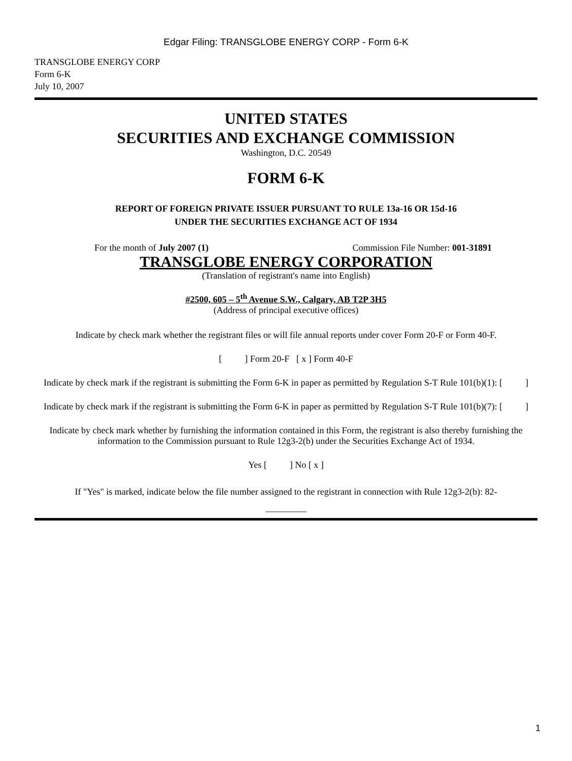Edgar Filing: TRANSGLOBE ENERGY CORP - Form 6-K
TRANSGLOBE ENERGY CORP
Form 6-K
July 10, 2007
UNITED STATES
SECURITIES AND EXCHANGE COMMISSION
Washington, D.C. 20549
FORM 6-K
REPORT OF FOREIGN PRIVATE ISSUER PURSUANT TO RULE 13a-16 OR 15d-16
UNDER THE SECURITIES EXCHANGE ACT OF 1934
For the month of July 2007 (1) Commission File Number: 001-31891
TRANSGLOBE ENERGY CORPORATION
(Translation of registrant's name into English)
#2500, 605 – 5<sup>th</sup> Avenue S.W., Calgary, AB T2P 3H5
(Address of principal executive offices)
Indicate by check mark whether the registrant files or will file annual reports under cover Form 20-F or Form 40-F.
[ ] Form 20-F [ x ] Form 40-F
Indicate by check mark if the registrant is submitting the Form 6-K in paper as permitted by Regulation S-T Rule 101(b)(1): [ ]
Indicate by check mark if the registrant is submitting the Form 6-K in paper as permitted by Regulation S-T Rule 101(b)(7): [ ]
Indicate by check mark whether by furnishing the information contained in this Form, the registrant is also thereby furnishing the information to the Commission pursuant to Rule 12g3-2(b) under the Securities Exchange Act of 1934.
Yes [ ] No [ x ]
If "Yes" is marked, indicate below the file number assigned to the registrant in connection with Rule 12g3-2(b): 82-
_________
1